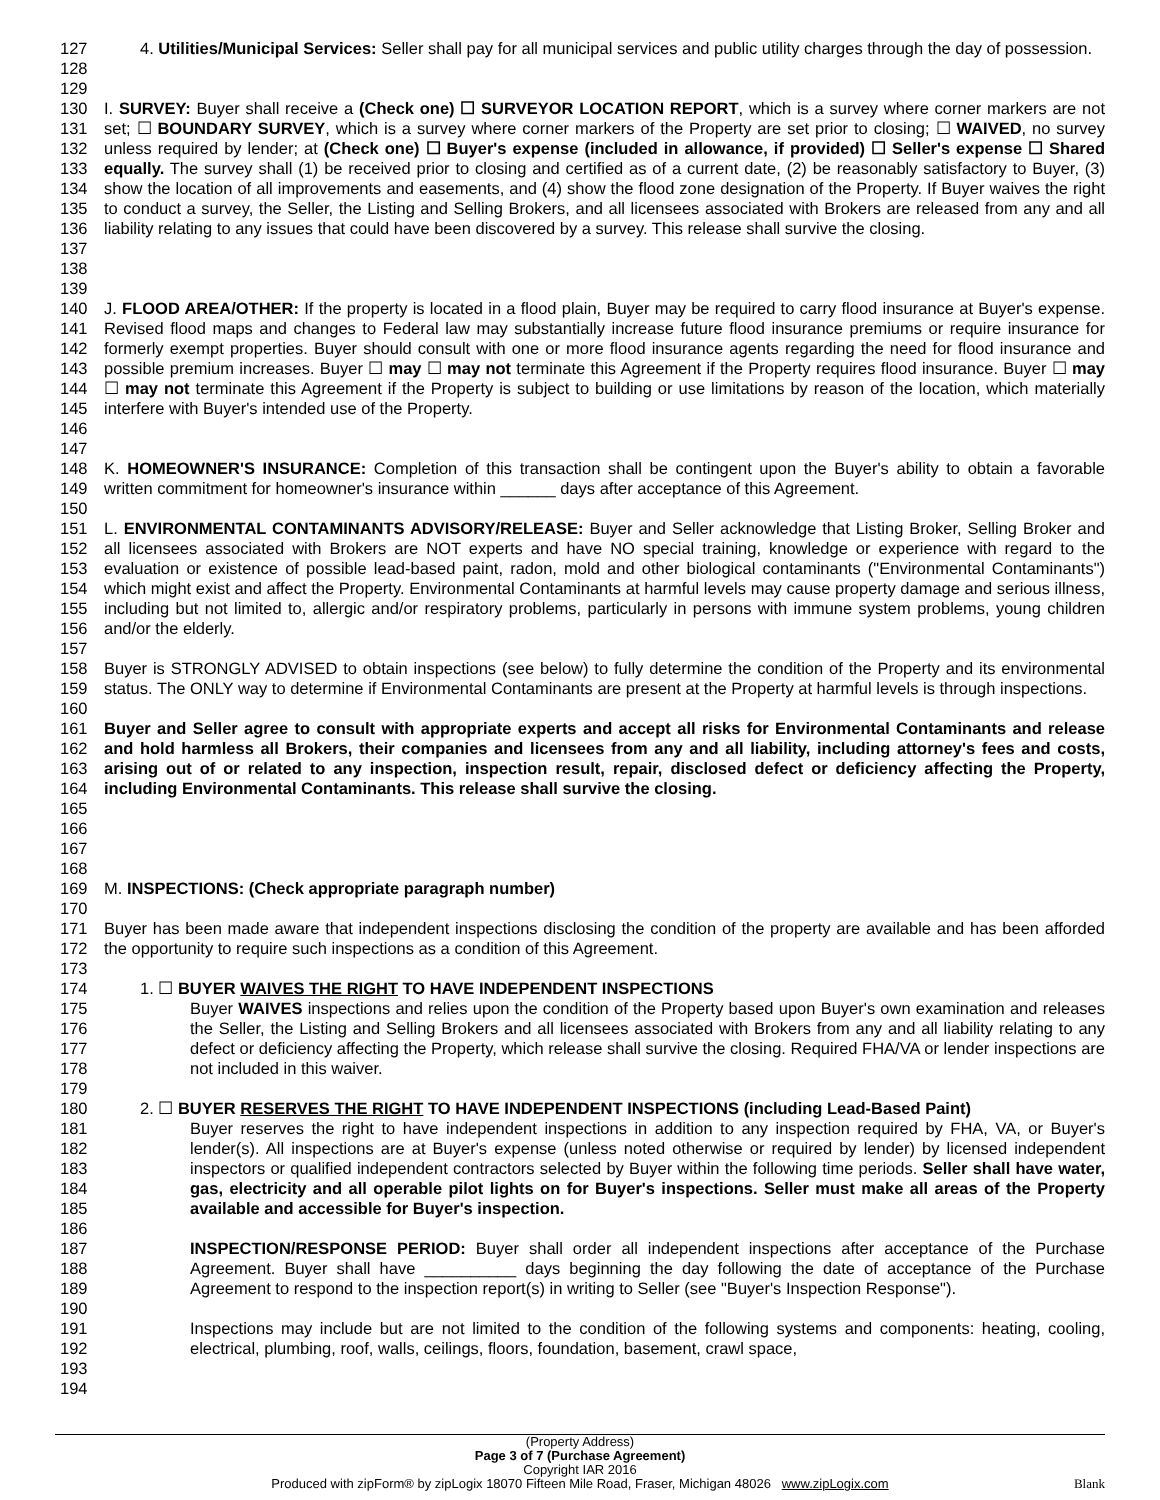127
128
129
4. Utilities/Municipal Services: Seller shall pay for all municipal services and public utility charges through the day of possession.
130
131
132
133
134
135
136
137
138
139
I. SURVEY: Buyer shall receive a (Check one) ☐ SURVEYOR LOCATION REPORT, which is a survey where corner markers are not set; ☐ BOUNDARY SURVEY, which is a survey where corner markers of the Property are set prior to closing; ☐ WAIVED, no survey unless required by lender; at (Check one) ☐ Buyer's expense (included in allowance, if provided) ☐ Seller's expense ☐ Shared equally. The survey shall (1) be received prior to closing and certified as of a current date, (2) be reasonably satisfactory to Buyer, (3) show the location of all improvements and easements, and (4) show the flood zone designation of the Property. If Buyer waives the right to conduct a survey, the Seller, the Listing and Selling Brokers, and all licensees associated with Brokers are released from any and all liability relating to any issues that could have been discovered by a survey. This release shall survive the closing.
140
141
142
143
144
145
146
147
J. FLOOD AREA/OTHER: If the property is located in a flood plain, Buyer may be required to carry flood insurance at Buyer's expense. Revised flood maps and changes to Federal law may substantially increase future flood insurance premiums or require insurance for formerly exempt properties. Buyer should consult with one or more flood insurance agents regarding the need for flood insurance and possible premium increases. Buyer ☐ may ☐ may not terminate this Agreement if the Property requires flood insurance. Buyer ☐ may ☐ may not terminate this Agreement if the Property is subject to building or use limitations by reason of the location, which materially interfere with Buyer's intended use of the Property.
148
149
150
K. HOMEOWNER'S INSURANCE: Completion of this transaction shall be contingent upon the Buyer's ability to obtain a favorable written commitment for homeowner's insurance within ______ days after acceptance of this Agreement.
151
152
153
154
155
156
157
158
159
160
161
162
163
164
165
166
167
168
L. ENVIRONMENTAL CONTAMINANTS ADVISORY/RELEASE: Buyer and Seller acknowledge that Listing Broker, Selling Broker and all licensees associated with Brokers are NOT experts and have NO special training, knowledge or experience with regard to the evaluation or existence of possible lead-based paint, radon, mold and other biological contaminants ("Environmental Contaminants") which might exist and affect the Property. Environmental Contaminants at harmful levels may cause property damage and serious illness, including but not limited to, allergic and/or respiratory problems, particularly in persons with immune system problems, young children and/or the elderly.
Buyer is STRONGLY ADVISED to obtain inspections (see below) to fully determine the condition of the Property and its environmental status. The ONLY way to determine if Environmental Contaminants are present at the Property at harmful levels is through inspections.
Buyer and Seller agree to consult with appropriate experts and accept all risks for Environmental Contaminants and release and hold harmless all Brokers, their companies and licensees from any and all liability, including attorney's fees and costs, arising out of or related to any inspection, inspection result, repair, disclosed defect or deficiency affecting the Property, including Environmental Contaminants. This release shall survive the closing.
169
170
171
172
173
M. INSPECTIONS: (Check appropriate paragraph number)
Buyer has been made aware that independent inspections disclosing the condition of the property are available and has been afforded the opportunity to require such inspections as a condition of this Agreement.
174
175
176
177
178
179
1. ☐ BUYER WAIVES THE RIGHT TO HAVE INDEPENDENT INSPECTIONS
Buyer WAIVES inspections and relies upon the condition of the Property based upon Buyer's own examination and releases the Seller, the Listing and Selling Brokers and all licensees associated with Brokers from any and all liability relating to any defect or deficiency affecting the Property, which release shall survive the closing. Required FHA/VA or lender inspections are not included in this waiver.
180
181
182
183
184
185
186
187
188
189
190
191
192
193
194
2. ☐ BUYER RESERVES THE RIGHT TO HAVE INDEPENDENT INSPECTIONS (including Lead-Based Paint)
Buyer reserves the right to have independent inspections in addition to any inspection required by FHA, VA, or Buyer's lender(s). All inspections are at Buyer's expense (unless noted otherwise or required by lender) by licensed independent inspectors or qualified independent contractors selected by Buyer within the following time periods. Seller shall have water, gas, electricity and all operable pilot lights on for Buyer's inspections. Seller must make all areas of the Property available and accessible for Buyer's inspection.
INSPECTION/RESPONSE PERIOD: Buyer shall order all independent inspections after acceptance of the Purchase Agreement. Buyer shall have __________ days beginning the day following the date of acceptance of the Purchase Agreement to respond to the inspection report(s) in writing to Seller (see "Buyer's Inspection Response").
Inspections may include but are not limited to the condition of the following systems and components: heating, cooling, electrical, plumbing, roof, walls, ceilings, floors, foundation, basement, crawl space,
(Property Address)
Page 3 of 7 (Purchase Agreement)
Copyright IAR 2016
Produced with zipForm® by zipLogix 18070 Fifteen Mile Road, Fraser, Michigan 48026 www.zipLogix.com
Blank